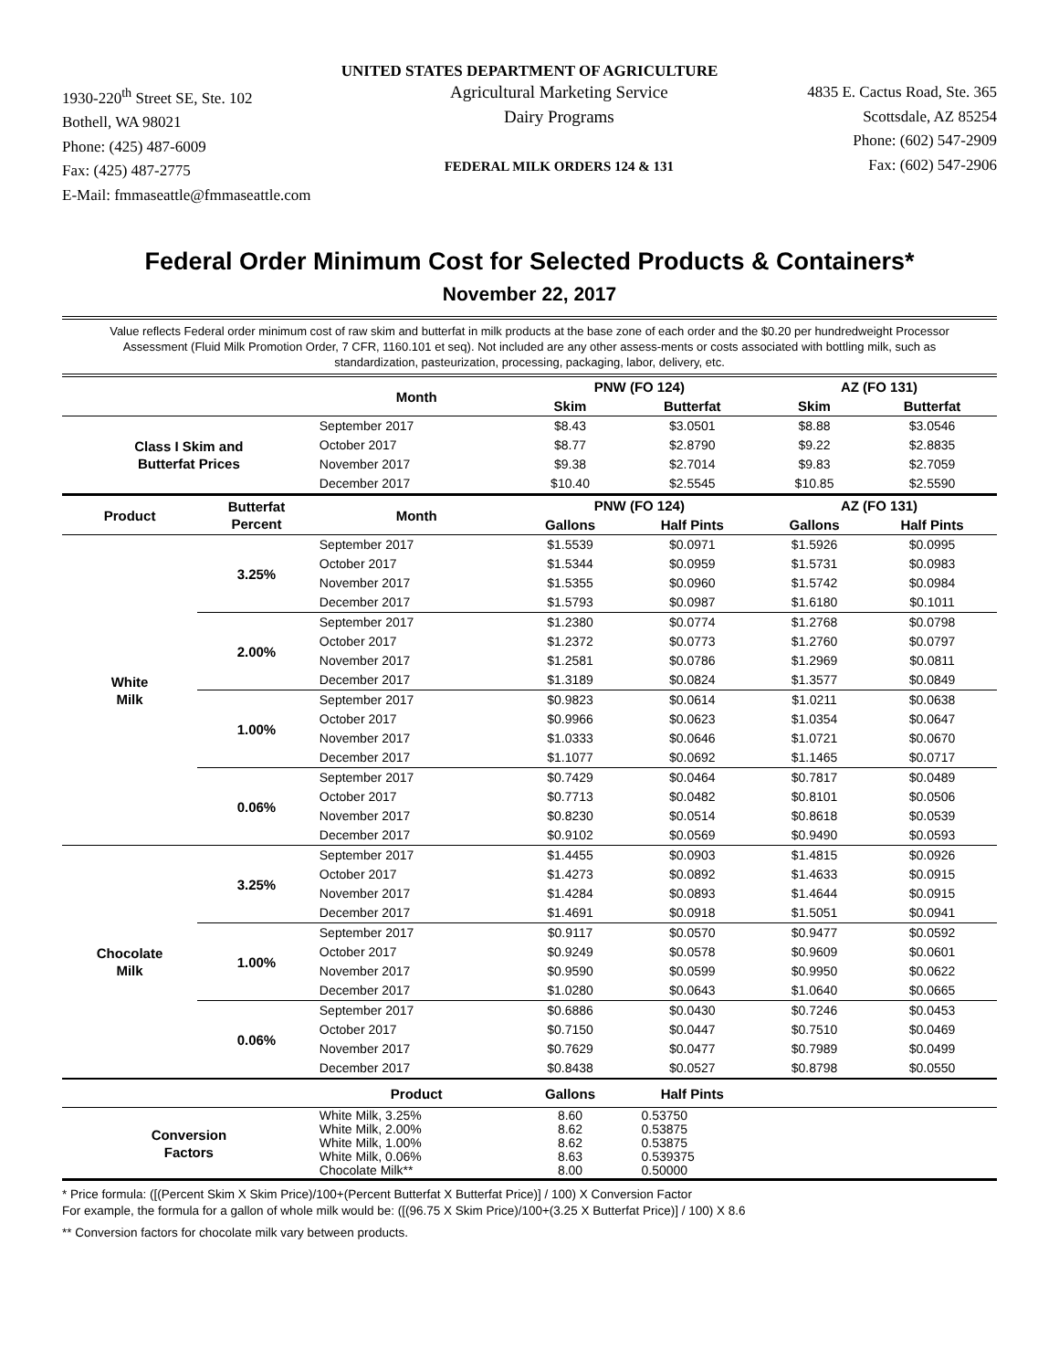UNITED STATES DEPARTMENT OF AGRICULTURE
1930-220<sup>th</sup> Street SE, Ste. 102
Bothell, WA 98021
Phone: (425) 487-6009
Fax: (425) 487-2775
E-Mail: fmmaseattle@fmmaseattle.com
Agricultural Marketing Service
Dairy Programs
FEDERAL MILK ORDERS 124 & 131
4835 E. Cactus Road, Ste. 365
Scottsdale, AZ 85254
Phone: (602) 547-2909
Fax: (602) 547-2906
Federal Order Minimum Cost for Selected Products & Containers*
November 22, 2017
Value reflects Federal order minimum cost of raw skim and butterfat in milk products at the base zone of each order and the $0.20 per hundredweight Processor Assessment (Fluid Milk Promotion Order, 7 CFR, 1160.101 et seq). Not included are any other assess-ments or costs associated with bottling milk, such as standardization, pasteurization, processing, packaging, labor, delivery, etc.
| | | Month | PNW (FO 124) | | AZ (FO 131) | |
| --- | --- | --- | --- | --- | --- | --- |
| | | | Skim | Butterfat | Skim | Butterfat |
| Class I Skim and Butterfat Prices | | September 2017 | $8.43 | $3.0501 | $8.88 | $3.0546 |
| | | October 2017 | $8.77 | $2.8790 | $9.22 | $2.8835 |
| | | November 2017 | $9.38 | $2.7014 | $9.83 | $2.7059 |
| | | December 2017 | $10.40 | $2.5545 | $10.85 | $2.5590 |
| Product | Butterfat Percent | Month | PNW (FO 124) | | AZ (FO 131) | |
| | | | Gallons | Half Pints | Gallons | Half Pints |
| White Milk | 3.25% | September 2017 | $1.5539 | $0.0971 | $1.5926 | $0.0995 |
| | | October 2017 | $1.5344 | $0.0959 | $1.5731 | $0.0983 |
| | | November 2017 | $1.5355 | $0.0960 | $1.5742 | $0.0984 |
| | | December 2017 | $1.5793 | $0.0987 | $1.6180 | $0.1011 |
| | 2.00% | September 2017 | $1.2380 | $0.0774 | $1.2768 | $0.0798 |
| | | October 2017 | $1.2372 | $0.0773 | $1.2760 | $0.0797 |
| | | November 2017 | $1.2581 | $0.0786 | $1.2969 | $0.0811 |
| | | December 2017 | $1.3189 | $0.0824 | $1.3577 | $0.0849 |
| | 1.00% | September 2017 | $0.9823 | $0.0614 | $1.0211 | $0.0638 |
| | | October 2017 | $0.9966 | $0.0623 | $1.0354 | $0.0647 |
| | | November 2017 | $1.0333 | $0.0646 | $1.0721 | $0.0670 |
| | | December 2017 | $1.1077 | $0.0692 | $1.1465 | $0.0717 |
| | 0.06% | September 2017 | $0.7429 | $0.0464 | $0.7817 | $0.0489 |
| | | October 2017 | $0.7713 | $0.0482 | $0.8101 | $0.0506 |
| | | November 2017 | $0.8230 | $0.0514 | $0.8618 | $0.0539 |
| | | December 2017 | $0.9102 | $0.0569 | $0.9490 | $0.0593 |
| Chocolate Milk | 3.25% | September 2017 | $1.4455 | $0.0903 | $1.4815 | $0.0926 |
| | | October 2017 | $1.4273 | $0.0892 | $1.4633 | $0.0915 |
| | | November 2017 | $1.4284 | $0.0893 | $1.4644 | $0.0915 |
| | | December 2017 | $1.4691 | $0.0918 | $1.5051 | $0.0941 |
| | 1.00% | September 2017 | $0.9117 | $0.0570 | $0.9477 | $0.0592 |
| | | October 2017 | $0.9249 | $0.0578 | $0.9609 | $0.0601 |
| | | November 2017 | $0.9590 | $0.0599 | $0.9950 | $0.0622 |
| | | December 2017 | $1.0280 | $0.0643 | $1.0640 | $0.0665 |
| | 0.06% | September 2017 | $0.6886 | $0.0430 | $0.7246 | $0.0453 |
| | | October 2017 | $0.7150 | $0.0447 | $0.7510 | $0.0469 |
| | | November 2017 | $0.7629 | $0.0477 | $0.7989 | $0.0499 |
| | | December 2017 | $0.8438 | $0.0527 | $0.8798 | $0.0550 |
| | | Product | Gallons | Half Pints | | |
| Conversion Factors | | White Milk, 3.25% White Milk, 2.00% White Milk, 1.00% White Milk, 0.06% Chocolate Milk** | 8.60 8.62 8.62 8.63 8.00 | 0.53750 0.53875 0.53875 0.539375 0.50000 | | |
* Price formula: ([(Percent Skim X Skim Price)/100+(Percent Butterfat X Butterfat Price)] / 100) X Conversion Factor
For example, the formula for a gallon of whole milk would be: ([(96.75 X Skim Price)/100+(3.25 X Butterfat Price)] / 100) X 8.6
** Conversion factors for chocolate milk vary between products.